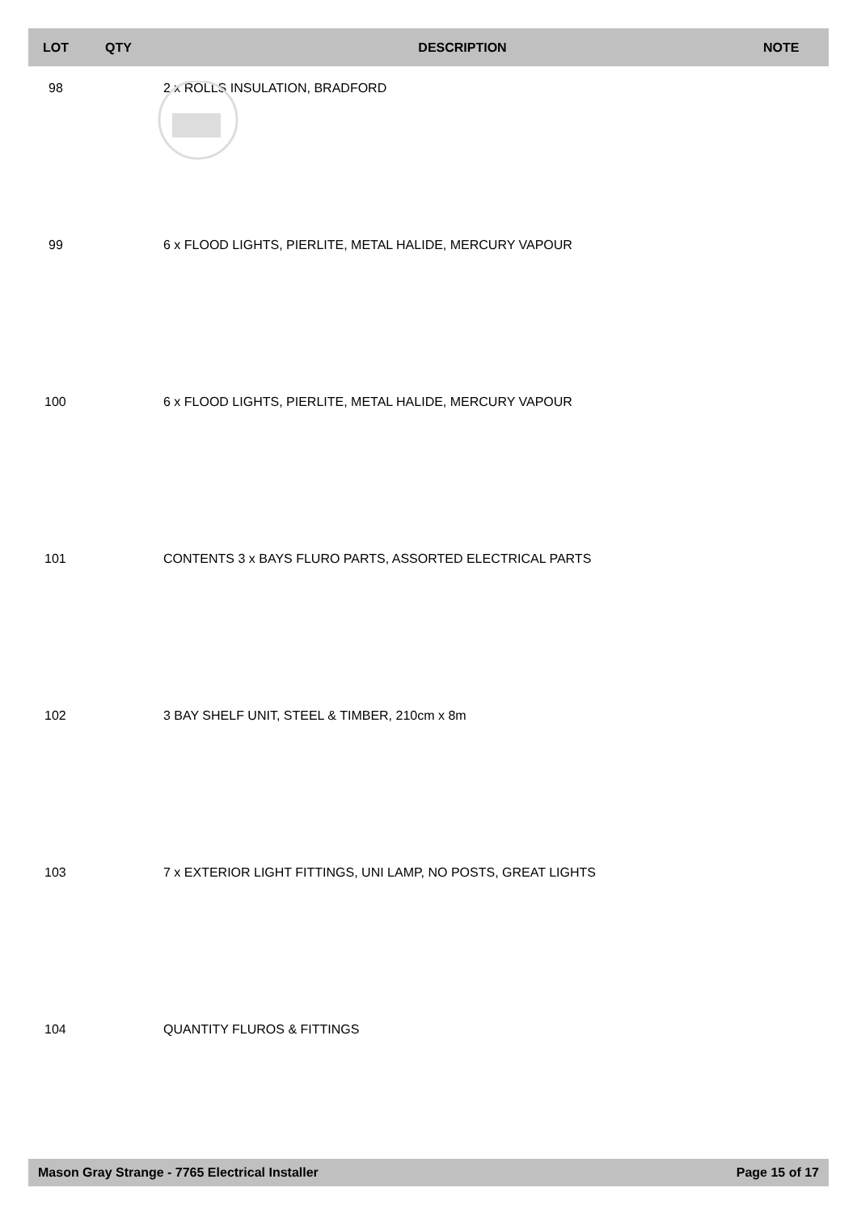| LOT | QTY | DESCRIPTION | NOTE |
| --- | --- | --- | --- |
| 98 | | 2 x ROLLS INSULATION, BRADFORD | |
| 99 | | 6 x FLOOD LIGHTS, PIERLITE, METAL HALIDE, MERCURY VAPOUR | |
| 100 | | 6 x FLOOD LIGHTS, PIERLITE, METAL HALIDE, MERCURY VAPOUR | |
| 101 | | CONTENTS 3 x BAYS FLURO PARTS, ASSORTED ELECTRICAL PARTS | |
| 102 | | 3 BAY SHELF UNIT, STEEL & TIMBER, 210cm x 8m | |
| 103 | | 7 x EXTERIOR LIGHT FITTINGS, UNI LAMP, NO POSTS, GREAT LIGHTS | |
| 104 | | QUANTITY FLUROS & FITTINGS | |
Mason Gray Strange - 7765 Electrical Installer Page 15 of 17